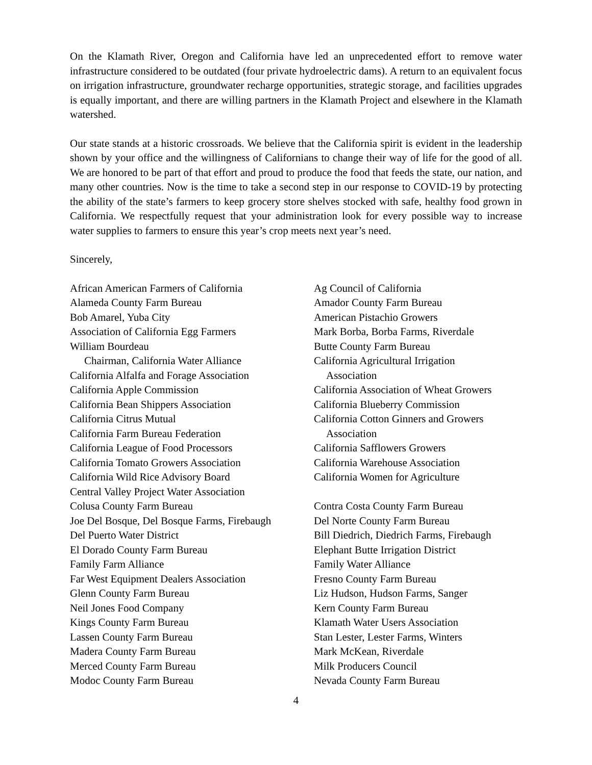On the Klamath River, Oregon and California have led an unprecedented effort to remove water infrastructure considered to be outdated (four private hydroelectric dams). A return to an equivalent focus on irrigation infrastructure, groundwater recharge opportunities, strategic storage, and facilities upgrades is equally important, and there are willing partners in the Klamath Project and elsewhere in the Klamath watershed.
Our state stands at a historic crossroads. We believe that the California spirit is evident in the leadership shown by your office and the willingness of Californians to change their way of life for the good of all. We are honored to be part of that effort and proud to produce the food that feeds the state, our nation, and many other countries. Now is the time to take a second step in our response to COVID-19 by protecting the ability of the state’s farmers to keep grocery store shelves stocked with safe, healthy food grown in California. We respectfully request that your administration look for every possible way to increase water supplies to farmers to ensure this year’s crop meets next year’s need.
Sincerely,
African American Farmers of California
Alameda County Farm Bureau
Bob Amarel, Yuba City
Association of California Egg Farmers
William Bourdeau
Chairman, California Water Alliance
California Alfalfa and Forage Association
California Apple Commission
California Bean Shippers Association
California Citrus Mutual
California Farm Bureau Federation
California League of Food Processors
California Tomato Growers Association
California Wild Rice Advisory Board
Central Valley Project Water Association
Colusa County Farm Bureau
Joe Del Bosque, Del Bosque Farms, Firebaugh
Del Puerto Water District
El Dorado County Farm Bureau
Family Farm Alliance
Far West Equipment Dealers Association
Glenn County Farm Bureau
Neil Jones Food Company
Kings County Farm Bureau
Lassen County Farm Bureau
Madera County Farm Bureau
Merced County Farm Bureau
Modoc County Farm Bureau
Ag Council of California
Amador County Farm Bureau
American Pistachio Growers
Mark Borba, Borba Farms, Riverdale
Butte County Farm Bureau
California Agricultural Irrigation
Association
California Association of Wheat Growers
California Blueberry Commission
California Cotton Ginners and Growers
Association
California Safflowers Growers
California Warehouse Association
California Women for Agriculture
Contra Costa County Farm Bureau
Del Norte County Farm Bureau
Bill Diedrich, Diedrich Farms, Firebaugh
Elephant Butte Irrigation District
Family Water Alliance
Fresno County Farm Bureau
Liz Hudson, Hudson Farms, Sanger
Kern County Farm Bureau
Klamath Water Users Association
Stan Lester, Lester Farms, Winters
Mark McKean, Riverdale
Milk Producers Council
Nevada County Farm Bureau
4